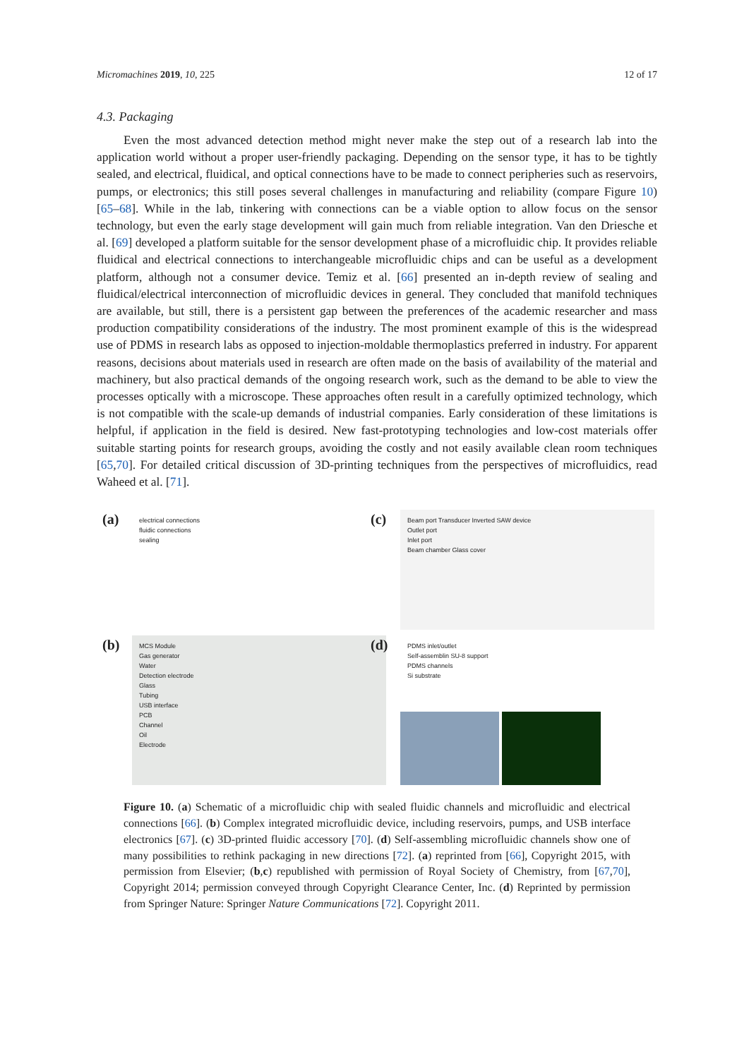Micromachines 2019, 10, 225 12 of 17
4.3. Packaging
Even the most advanced detection method might never make the step out of a research lab into the application world without a proper user-friendly packaging. Depending on the sensor type, it has to be tightly sealed, and electrical, fluidical, and optical connections have to be made to connect peripheries such as reservoirs, pumps, or electronics; this still poses several challenges in manufacturing and reliability (compare Figure 10) [65–68]. While in the lab, tinkering with connections can be a viable option to allow focus on the sensor technology, but even the early stage development will gain much from reliable integration. Van den Driesche et al. [69] developed a platform suitable for the sensor development phase of a microfluidic chip. It provides reliable fluidical and electrical connections to interchangeable microfluidic chips and can be useful as a development platform, although not a consumer device. Temiz et al. [66] presented an in-depth review of sealing and fluidical/electrical interconnection of microfluidic devices in general. They concluded that manifold techniques are available, but still, there is a persistent gap between the preferences of the academic researcher and mass production compatibility considerations of the industry. The most prominent example of this is the widespread use of PDMS in research labs as opposed to injection-moldable thermoplastics preferred in industry. For apparent reasons, decisions about materials used in research are often made on the basis of availability of the material and machinery, but also practical demands of the ongoing research work, such as the demand to be able to view the processes optically with a microscope. These approaches often result in a carefully optimized technology, which is not compatible with the scale-up demands of industrial companies. Early consideration of these limitations is helpful, if application in the field is desired. New fast-prototyping technologies and low-cost materials offer suitable starting points for research groups, avoiding the costly and not easily available clean room techniques [65,70]. For detailed critical discussion of 3D-printing techniques from the perspectives of microfluidics, read Waheed et al. [71].
(a)
electrical connections
fluidic connections
sealing
(c)
Beam port Transducer Inverted SAW device
Outlet port
Inlet port
Beam chamber Glass cover
(b)
MCS Module
Gas generator
Water
Detection electrode
Glass
Tubing
USB interface
PCB
Channel
Oil
Electrode
(d)
PDMS inlet/outlet
Self-assemblin SU-8 support
PDMS channels
Si substrate
Figure 10. (a) Schematic of a microfluidic chip with sealed fluidic channels and microfluidic and electrical connections [66]. (b) Complex integrated microfluidic device, including reservoirs, pumps, and USB interface electronics [67]. (c) 3D-printed fluidic accessory [70]. (d) Self-assembling microfluidic channels show one of many possibilities to rethink packaging in new directions [72]. (a) reprinted from [66], Copyright 2015, with permission from Elsevier; (b,c) republished with permission of Royal Society of Chemistry, from [67,70], Copyright 2014; permission conveyed through Copyright Clearance Center, Inc. (d) Reprinted by permission from Springer Nature: Springer Nature Communications [72]. Copyright 2011.